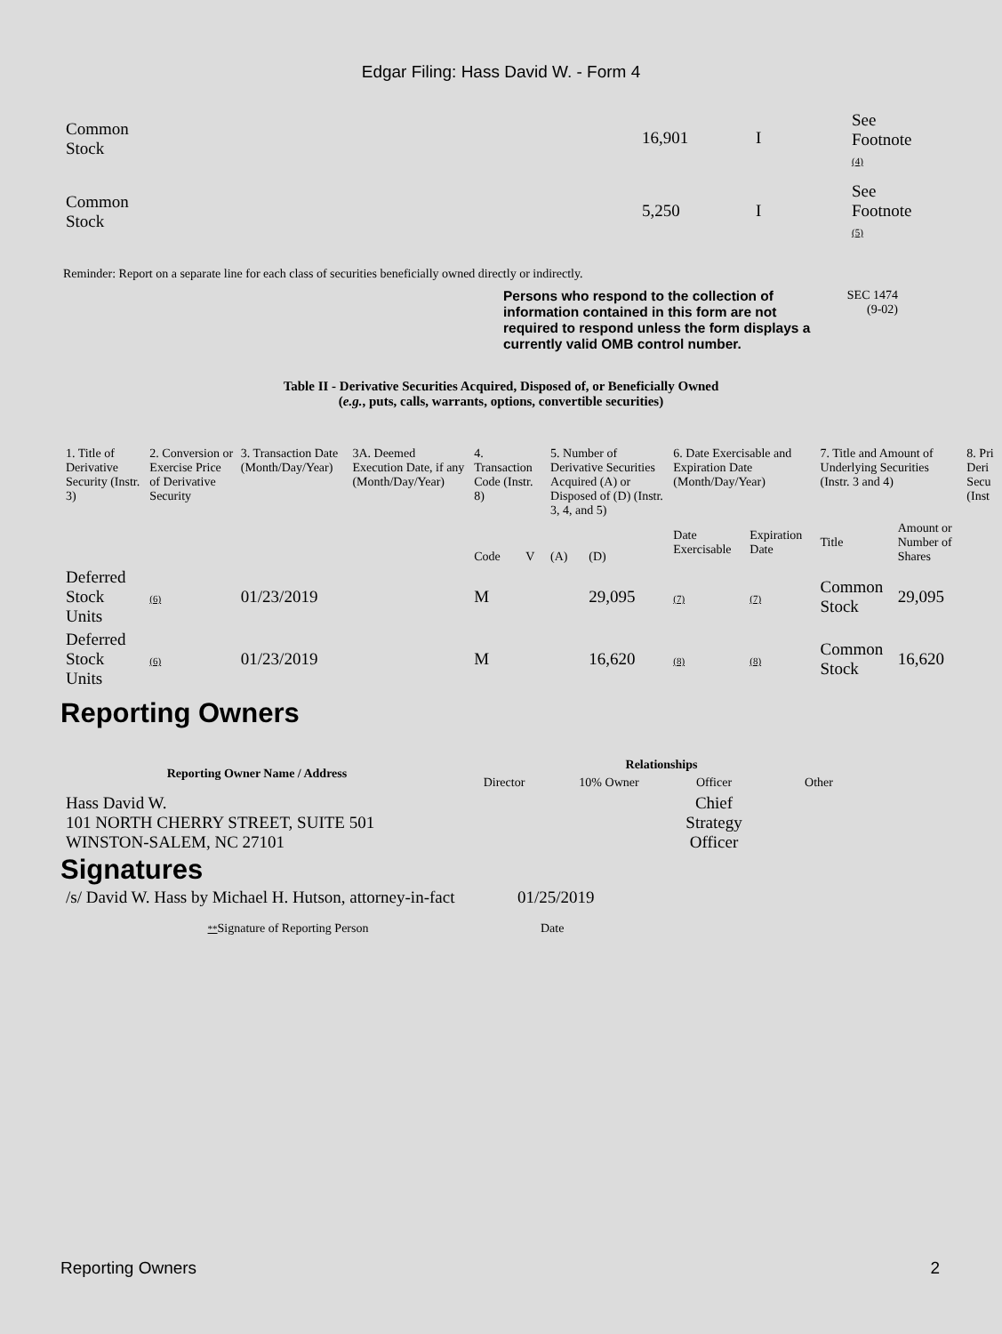Edgar Filing: Hass David W. - Form 4
| Common Stock | 16,901 | I | See Footnote (4) |
| Common Stock | 5,250 | I | See Footnote (5) |
Reminder: Report on a separate line for each class of securities beneficially owned directly or indirectly.
Persons who respond to the collection of information contained in this form are not required to respond unless the form displays a currently valid OMB control number.
SEC 1474
(9-02)
Table II - Derivative Securities Acquired, Disposed of, or Beneficially Owned
(e.g., puts, calls, warrants, options, convertible securities)
| 1. Title of Derivative Security (Instr. 3) | 2. Conversion or Exercise Price of Derivative Security | 3. Transaction Date (Month/Day/Year) | 3A. Deemed Execution Date, if any (Month/Day/Year) | 4. Transaction Code (Instr. 8) | | 5. Number of Derivative Securities Acquired (A) or Disposed of (D) (Instr. 3, 4, and 5) | | 6. Date Exercisable and Expiration Date (Month/Day/Year) | | 7. Title and Amount of Underlying Securities (Instr. 3 and 4) | | 8. Pri Deri Secu (Inst |
| | | | | Code | V | (A) | (D) | Date Exercisable | Expiration Date | Title | Amount or Number of Shares | |
| Deferred Stock Units | (6) | 01/23/2019 | | M | | | 29,095 | (7) | (7) | Common Stock | 29,095 | |
| Deferred Stock Units | (6) | 01/23/2019 | | M | | | 16,620 | (8) | (8) | Common Stock | 16,620 | |
Reporting Owners
| Reporting Owner Name / Address | Relationships | | | |
| --- | --- | --- | --- | --- |
| | Director | 10% Owner | Officer | Other |
| Hass David W. 101 NORTH CHERRY STREET, SUITE 501 WINSTON-SALEM, NC 27101 | | | Chief Strategy Officer | |
Signatures
| /s/ David W. Hass by Michael H. Hutson, attorney-in-fact | 01/25/2019 |
| ** Signature of Reporting Person | Date |
Reporting Owners 2